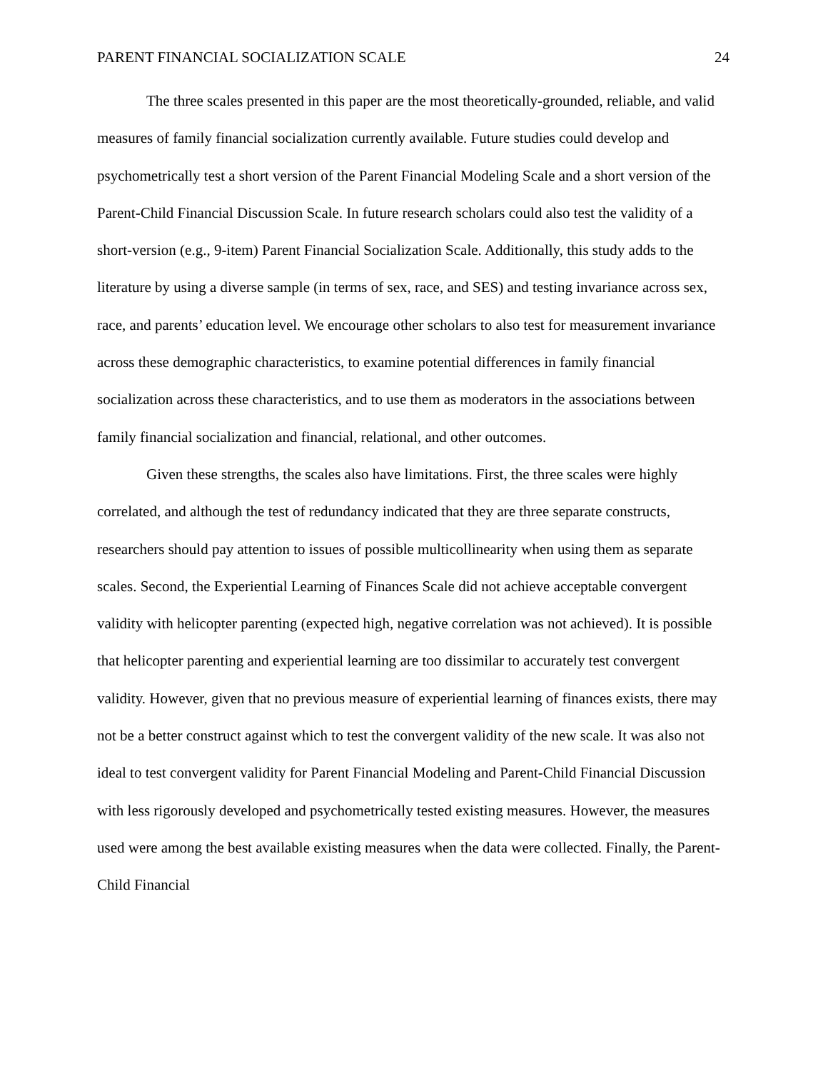PARENT FINANCIAL SOCIALIZATION SCALE 24
The three scales presented in this paper are the most theoretically-grounded, reliable, and valid measures of family financial socialization currently available. Future studies could develop and psychometrically test a short version of the Parent Financial Modeling Scale and a short version of the Parent-Child Financial Discussion Scale. In future research scholars could also test the validity of a short-version (e.g., 9-item) Parent Financial Socialization Scale. Additionally, this study adds to the literature by using a diverse sample (in terms of sex, race, and SES) and testing invariance across sex, race, and parents’ education level. We encourage other scholars to also test for measurement invariance across these demographic characteristics, to examine potential differences in family financial socialization across these characteristics, and to use them as moderators in the associations between family financial socialization and financial, relational, and other outcomes.
Given these strengths, the scales also have limitations. First, the three scales were highly correlated, and although the test of redundancy indicated that they are three separate constructs, researchers should pay attention to issues of possible multicollinearity when using them as separate scales. Second, the Experiential Learning of Finances Scale did not achieve acceptable convergent validity with helicopter parenting (expected high, negative correlation was not achieved). It is possible that helicopter parenting and experiential learning are too dissimilar to accurately test convergent validity. However, given that no previous measure of experiential learning of finances exists, there may not be a better construct against which to test the convergent validity of the new scale. It was also not ideal to test convergent validity for Parent Financial Modeling and Parent-Child Financial Discussion with less rigorously developed and psychometrically tested existing measures. However, the measures used were among the best available existing measures when the data were collected. Finally, the Parent-Child Financial